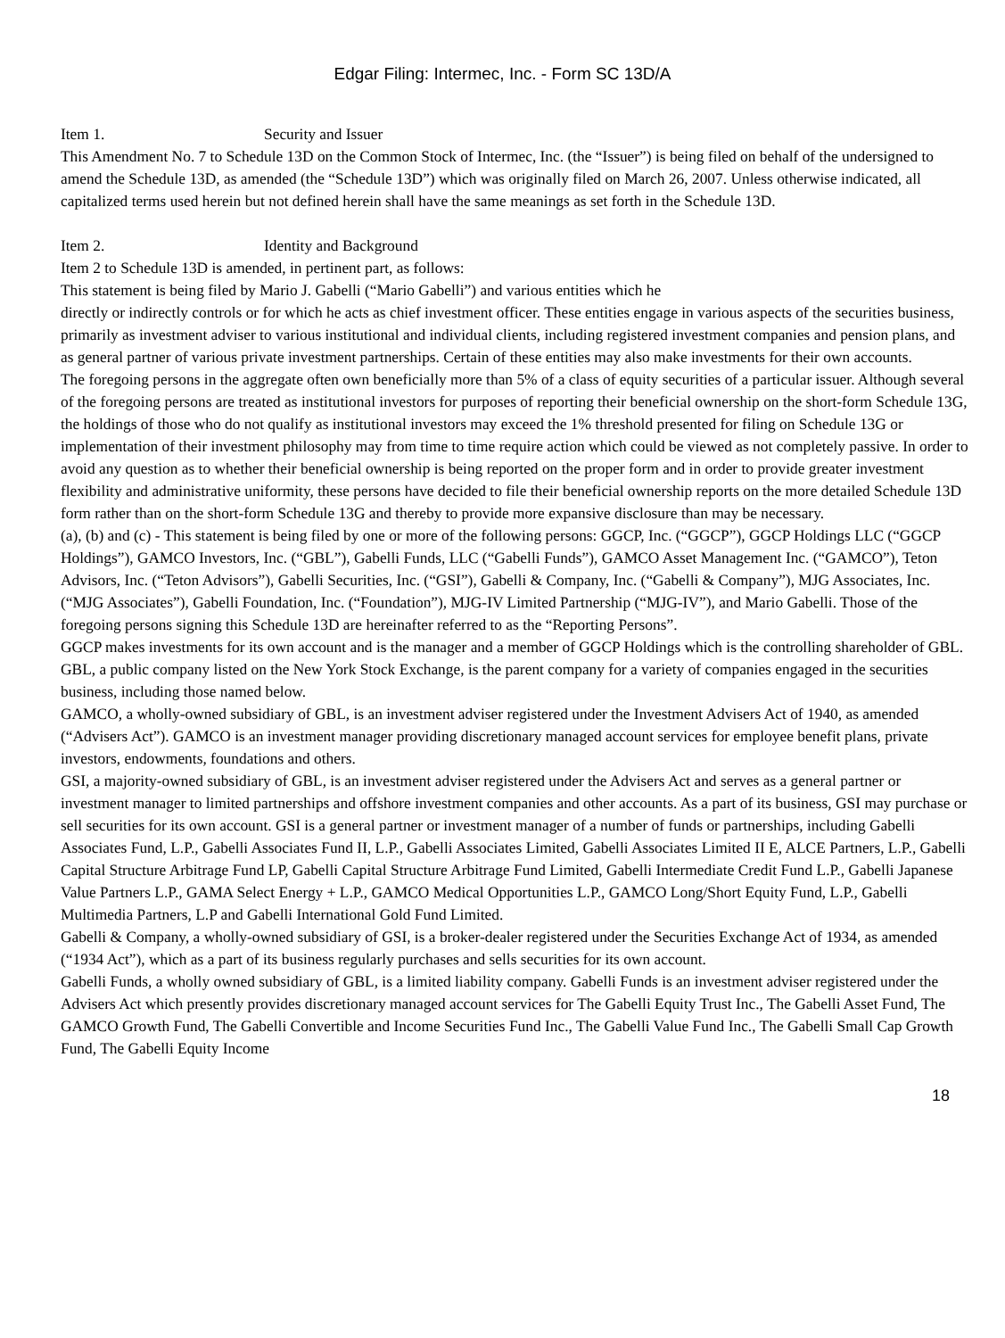Edgar Filing: Intermec, Inc. - Form SC 13D/A
Item 1. Security and Issuer
This Amendment No. 7 to Schedule 13D on the Common Stock of Intermec, Inc. (the “Issuer”) is being filed on behalf of the undersigned to amend the Schedule 13D, as amended (the “Schedule 13D”) which was originally filed on March 26, 2007. Unless otherwise indicated, all capitalized terms used herein but not defined herein shall have the same meanings as set forth in the Schedule 13D.
Item 2. Identity and Background
Item 2 to Schedule 13D is amended, in pertinent part, as follows:
This statement is being filed by Mario J. Gabelli (“Mario Gabelli”) and various entities which he
directly or indirectly controls or for which he acts as chief investment officer. These entities engage in various aspects of the securities business, primarily as investment adviser to various institutional and individual clients, including registered investment companies and pension plans, and as general partner of various private investment partnerships. Certain of these entities may also make investments for their own accounts.
The foregoing persons in the aggregate often own beneficially more than 5% of a class of equity securities of a particular issuer. Although several of the foregoing persons are treated as institutional investors for purposes of reporting their beneficial ownership on the short-form Schedule 13G, the holdings of those who do not qualify as institutional investors may exceed the 1% threshold presented for filing on Schedule 13G or implementation of their investment philosophy may from time to time require action which could be viewed as not completely passive. In order to avoid any question as to whether their beneficial ownership is being reported on the proper form and in order to provide greater investment flexibility and administrative uniformity, these persons have decided to file their beneficial ownership reports on the more detailed Schedule 13D form rather than on the short-form Schedule 13G and thereby to provide more expansive disclosure than may be necessary.
(a), (b) and (c) - This statement is being filed by one or more of the following persons: GGCP, Inc. (“GGCP”), GGCP Holdings LLC (“GGCP Holdings”), GAMCO Investors, Inc. (“GBL”), Gabelli Funds, LLC (“Gabelli Funds”), GAMCO Asset Management Inc. (“GAMCO”), Teton Advisors, Inc. (“Teton Advisors”), Gabelli Securities, Inc. (“GSI”), Gabelli & Company, Inc. (“Gabelli & Company”), MJG Associates, Inc. (“MJG Associates”), Gabelli Foundation, Inc. (“Foundation”), MJG-IV Limited Partnership (“MJG-IV”), and Mario Gabelli. Those of the foregoing persons signing this Schedule 13D are hereinafter referred to as the “Reporting Persons”.
GGCP makes investments for its own account and is the manager and a member of GGCP Holdings which is the controlling shareholder of GBL. GBL, a public company listed on the New York Stock Exchange, is the parent company for a variety of companies engaged in the securities business, including those named below.
GAMCO, a wholly-owned subsidiary of GBL, is an investment adviser registered under the Investment Advisers Act of 1940, as amended (“Advisers Act”). GAMCO is an investment manager providing discretionary managed account services for employee benefit plans, private investors, endowments, foundations and others.
GSI, a majority-owned subsidiary of GBL, is an investment adviser registered under the Advisers Act and serves as a general partner or investment manager to limited partnerships and offshore investment companies and other accounts. As a part of its business, GSI may purchase or sell securities for its own account. GSI is a general partner or investment manager of a number of funds or partnerships, including Gabelli Associates Fund, L.P., Gabelli Associates Fund II, L.P., Gabelli Associates Limited, Gabelli Associates Limited II E, ALCE Partners, L.P., Gabelli Capital Structure Arbitrage Fund LP, Gabelli Capital Structure Arbitrage Fund Limited, Gabelli Intermediate Credit Fund L.P., Gabelli Japanese Value Partners L.P., GAMA Select Energy + L.P., GAMCO Medical Opportunities L.P., GAMCO Long/Short Equity Fund, L.P., Gabelli Multimedia Partners, L.P and Gabelli International Gold Fund Limited.
Gabelli & Company, a wholly-owned subsidiary of GSI, is a broker-dealer registered under the Securities Exchange Act of 1934, as amended (“1934 Act”), which as a part of its business regularly purchases and sells securities for its own account.
Gabelli Funds, a wholly owned subsidiary of GBL, is a limited liability company. Gabelli Funds is an investment adviser registered under the Advisers Act which presently provides discretionary managed account services for The Gabelli Equity Trust Inc., The Gabelli Asset Fund, The GAMCO Growth Fund, The Gabelli Convertible and Income Securities Fund Inc., The Gabelli Value Fund Inc., The Gabelli Small Cap Growth Fund, The Gabelli Equity Income
18